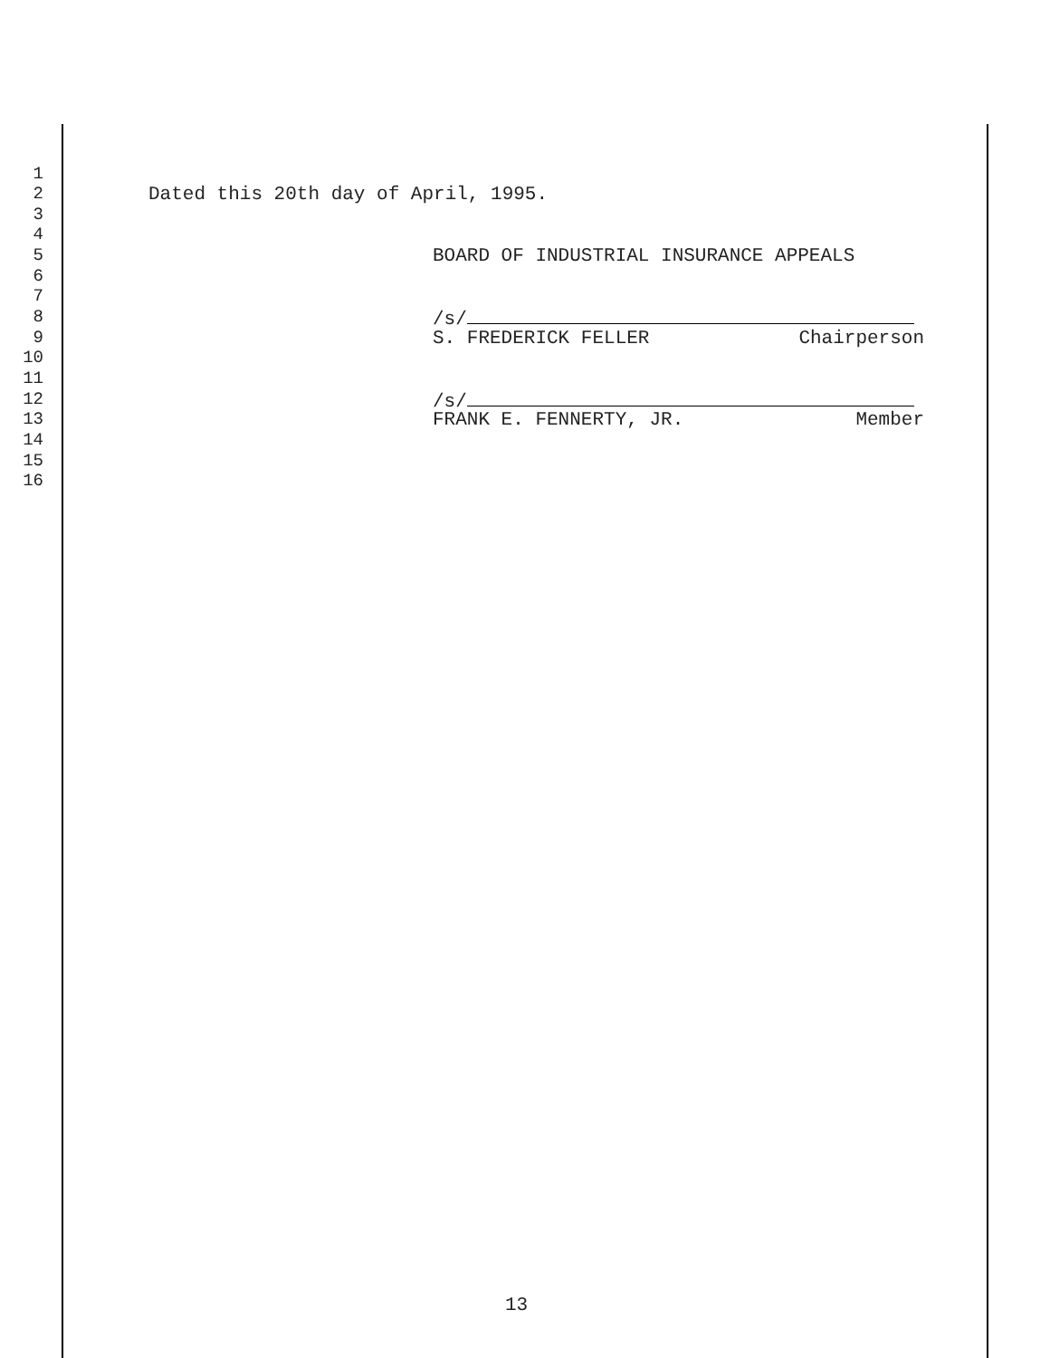1
2 Dated this 20th day of April, 1995.
3
4
5 BOARD OF INDUSTRIAL INSURANCE APPEALS
6
7
8 /s/
9 S. FREDERICK FELLER Chairperson
10
11
12 /s/
13 FRANK E. FENNERTY, JR. Member
14
15
16
13